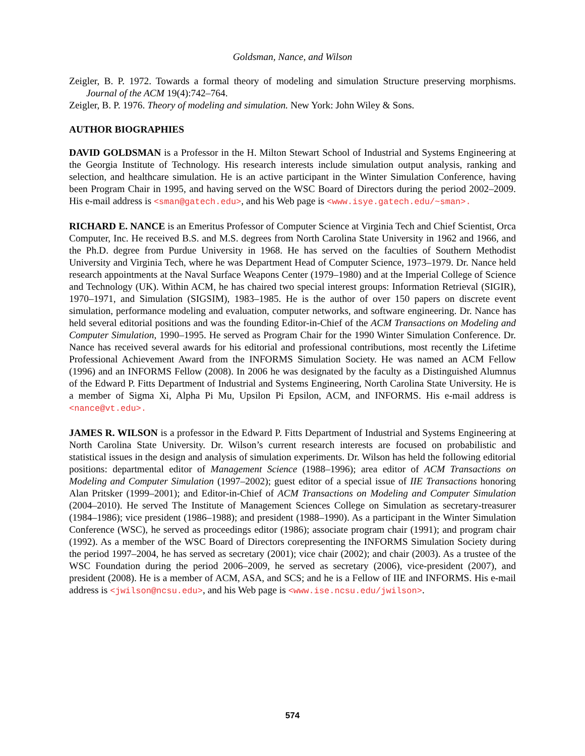Goldsman, Nance, and Wilson
Zeigler, B. P. 1972. Towards a formal theory of modeling and simulation Structure preserving morphisms. Journal of the ACM 19(4):742–764.
Zeigler, B. P. 1976. Theory of modeling and simulation. New York: John Wiley & Sons.
AUTHOR BIOGRAPHIES
DAVID GOLDSMAN is a Professor in the H. Milton Stewart School of Industrial and Systems Engineering at the Georgia Institute of Technology. His research interests include simulation output analysis, ranking and selection, and healthcare simulation. He is an active participant in the Winter Simulation Conference, having been Program Chair in 1995, and having served on the WSC Board of Directors during the period 2002–2009. His e-mail address is <sman@gatech.edu>, and his Web page is <www.isye.gatech.edu/~sman>.
RICHARD E. NANCE is an Emeritus Professor of Computer Science at Virginia Tech and Chief Scientist, Orca Computer, Inc. He received B.S. and M.S. degrees from North Carolina State University in 1962 and 1966, and the Ph.D. degree from Purdue University in 1968. He has served on the faculties of Southern Methodist University and Virginia Tech, where he was Department Head of Computer Science, 1973–1979. Dr. Nance held research appointments at the Naval Surface Weapons Center (1979–1980) and at the Imperial College of Science and Technology (UK). Within ACM, he has chaired two special interest groups: Information Retrieval (SIGIR), 1970–1971, and Simulation (SIGSIM), 1983–1985. He is the author of over 150 papers on discrete event simulation, performance modeling and evaluation, computer networks, and software engineering. Dr. Nance has held several editorial positions and was the founding Editor-in-Chief of the ACM Transactions on Modeling and Computer Simulation, 1990–1995. He served as Program Chair for the 1990 Winter Simulation Conference. Dr. Nance has received several awards for his editorial and professional contributions, most recently the Lifetime Professional Achievement Award from the INFORMS Simulation Society. He was named an ACM Fellow (1996) and an INFORMS Fellow (2008). In 2006 he was designated by the faculty as a Distinguished Alumnus of the Edward P. Fitts Department of Industrial and Systems Engineering, North Carolina State University. He is a member of Sigma Xi, Alpha Pi Mu, Upsilon Pi Epsilon, ACM, and INFORMS. His e-mail address is <nance@vt.edu>.
JAMES R. WILSON is a professor in the Edward P. Fitts Department of Industrial and Systems Engineering at North Carolina State University. Dr. Wilson’s current research interests are focused on probabilistic and statistical issues in the design and analysis of simulation experiments. Dr. Wilson has held the following editorial positions: departmental editor of Management Science (1988–1996); area editor of ACM Transactions on Modeling and Computer Simulation (1997–2002); guest editor of a special issue of IIE Transactions honoring Alan Pritsker (1999–2001); and Editor-in-Chief of ACM Transactions on Modeling and Computer Simulation (2004–2010). He served The Institute of Management Sciences College on Simulation as secretary-treasurer (1984–1986); vice president (1986–1988); and president (1988–1990). As a participant in the Winter Simulation Conference (WSC), he served as proceedings editor (1986); associate program chair (1991); and program chair (1992). As a member of the WSC Board of Directors corepresenting the INFORMS Simulation Society during the period 1997–2004, he has served as secretary (2001); vice chair (2002); and chair (2003). As a trustee of the WSC Foundation during the period 2006–2009, he served as secretary (2006), vice-president (2007), and president (2008). He is a member of ACM, ASA, and SCS; and he is a Fellow of IIE and INFORMS. His e-mail address is <jwilson@ncsu.edu>, and his Web page is <www.ise.ncsu.edu/jwilson>.
574